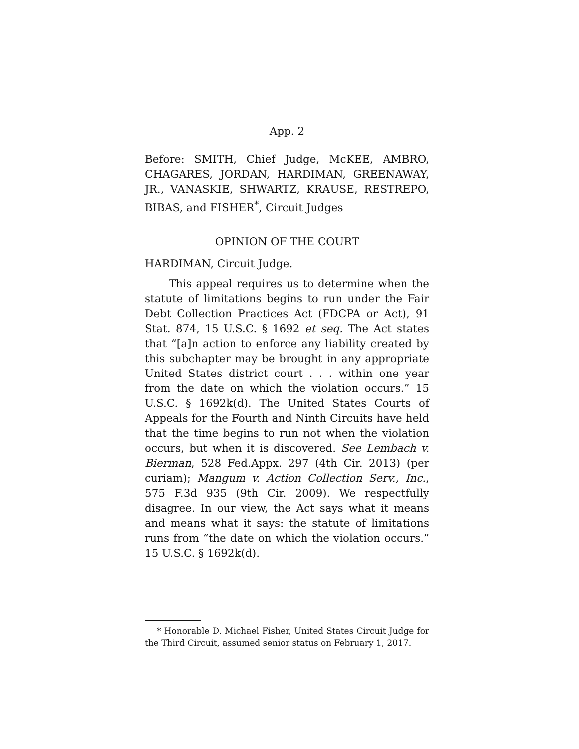App. 2
Before: SMITH, Chief Judge, McKEE, AMBRO, CHAGARES, JORDAN, HARDIMAN, GREENAWAY, JR., VANASKIE, SHWARTZ, KRAUSE, RESTREPO, BIBAS, and FISHER<sup>*</sup>, Circuit Judges
OPINION OF THE COURT
HARDIMAN, Circuit Judge.
This appeal requires us to determine when the statute of limitations begins to run under the Fair Debt Collection Practices Act (FDCPA or Act), 91 Stat. 874, 15 U.S.C. § 1692 et seq. The Act states that “[a]n action to enforce any liability created by this subchapter may be brought in any appropriate United States district court . . . within one year from the date on which the violation occurs.” 15 U.S.C. § 1692k(d). The United States Courts of Appeals for the Fourth and Ninth Circuits have held that the time begins to run not when the violation occurs, but when it is discovered. See Lembach v. Bierman, 528 Fed.Appx. 297 (4th Cir. 2013) (per curiam); Mangum v. Action Collection Serv., Inc., 575 F.3d 935 (9th Cir. 2009). We respectfully disagree. In our view, the Act says what it means and means what it says: the statute of limitations runs from “the date on which the violation occurs.” 15 U.S.C. § 1692k(d).
* Honorable D. Michael Fisher, United States Circuit Judge for the Third Circuit, assumed senior status on February 1, 2017.